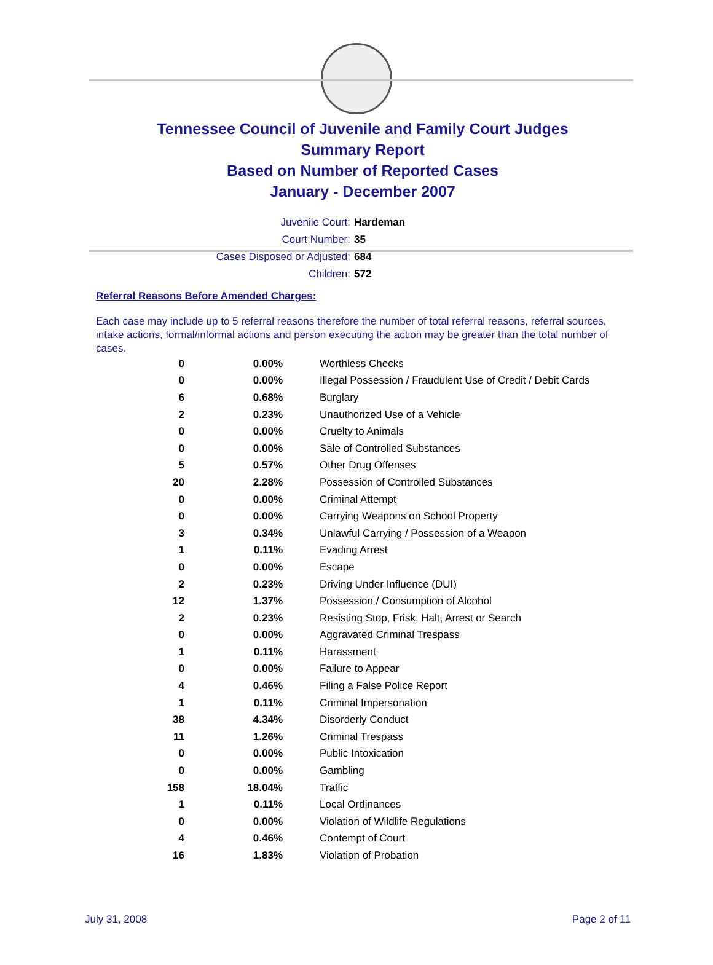Tennessee Council of Juvenile and Family Court Judges
Summary Report
Based on Number of Reported Cases
January - December 2007
Juvenile Court: Hardeman
Court Number: 35
Cases Disposed or Adjusted: 684
Children: 572
Referral Reasons Before Amended Charges:
Each case may include up to 5 referral reasons therefore the number of total referral reasons, referral sources, intake actions, formal/informal actions and person executing the action may be greater than the total number of cases.
| 0 | 0.00% | Worthless Checks |
| 0 | 0.00% | Illegal Possession / Fraudulent Use of Credit / Debit Cards |
| 6 | 0.68% | Burglary |
| 2 | 0.23% | Unauthorized Use of a Vehicle |
| 0 | 0.00% | Cruelty to Animals |
| 0 | 0.00% | Sale of Controlled Substances |
| 5 | 0.57% | Other Drug Offenses |
| 20 | 2.28% | Possession of Controlled Substances |
| 0 | 0.00% | Criminal Attempt |
| 0 | 0.00% | Carrying Weapons on School Property |
| 3 | 0.34% | Unlawful Carrying / Possession of a Weapon |
| 1 | 0.11% | Evading Arrest |
| 0 | 0.00% | Escape |
| 2 | 0.23% | Driving Under Influence (DUI) |
| 12 | 1.37% | Possession / Consumption of Alcohol |
| 2 | 0.23% | Resisting Stop, Frisk, Halt, Arrest or Search |
| 0 | 0.00% | Aggravated Criminal Trespass |
| 1 | 0.11% | Harassment |
| 0 | 0.00% | Failure to Appear |
| 4 | 0.46% | Filing a False Police Report |
| 1 | 0.11% | Criminal Impersonation |
| 38 | 4.34% | Disorderly Conduct |
| 11 | 1.26% | Criminal Trespass |
| 0 | 0.00% | Public Intoxication |
| 0 | 0.00% | Gambling |
| 158 | 18.04% | Traffic |
| 1 | 0.11% | Local Ordinances |
| 0 | 0.00% | Violation of Wildlife Regulations |
| 4 | 0.46% | Contempt of Court |
| 16 | 1.83% | Violation of Probation |
July 31, 2008 Page 2 of 11